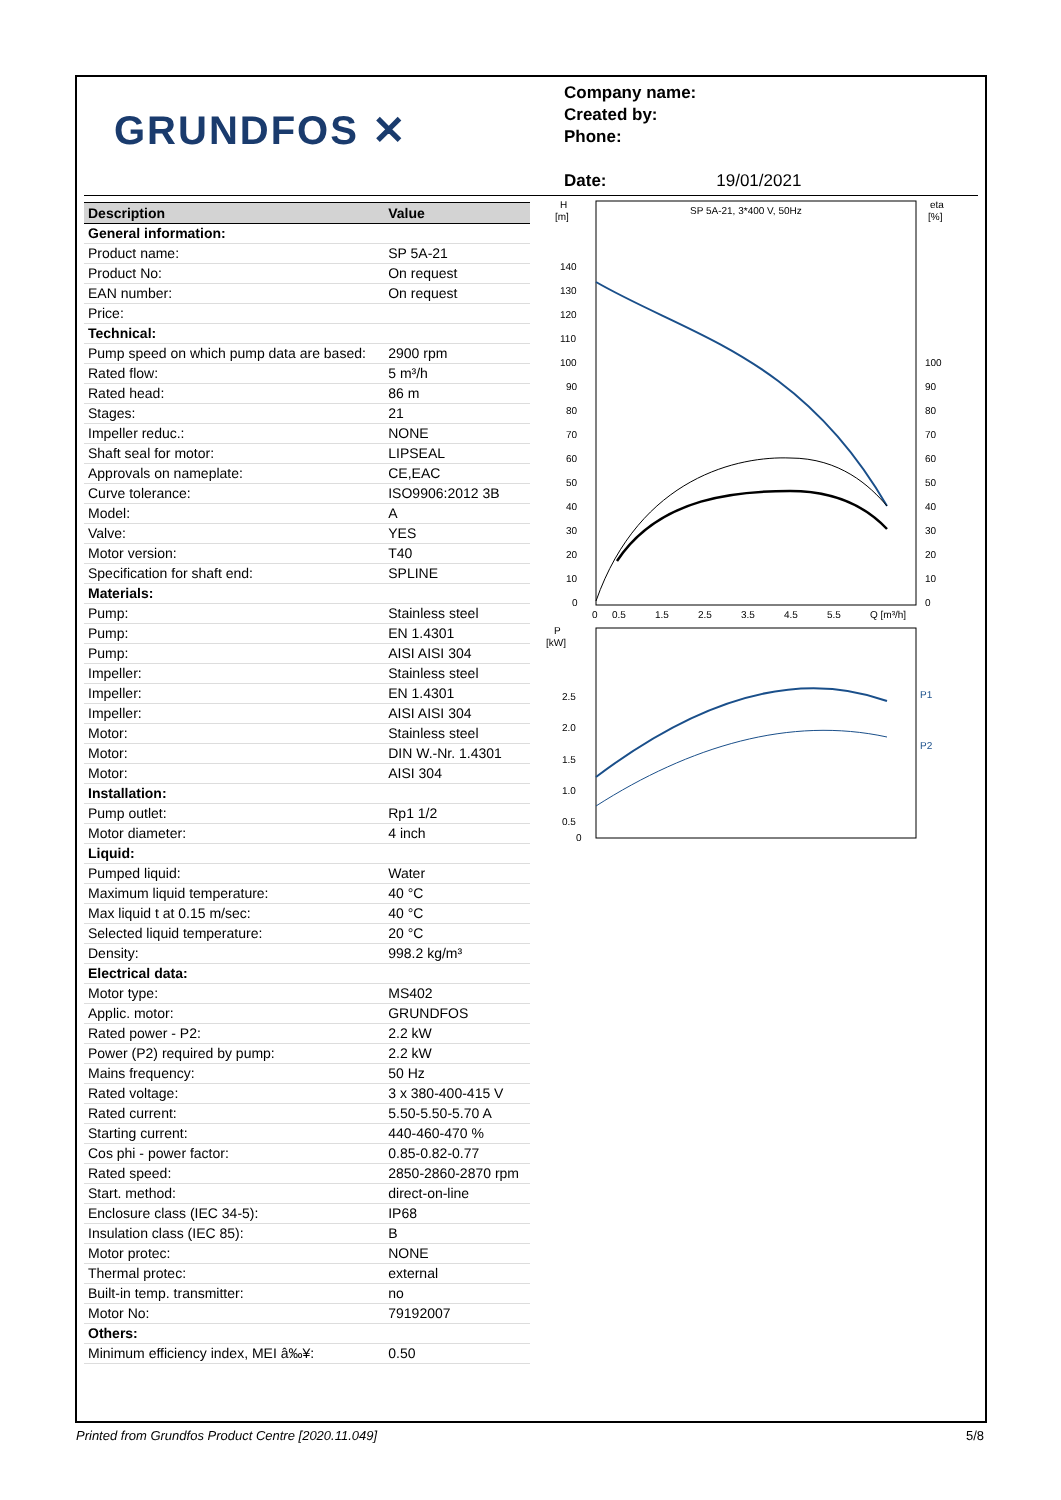GRUNDFOS ✕
Company name:
Created by:
Phone:
Date: 19/01/2021
| Description | Value |
| --- | --- |
| General information: | |
| Product name: | SP 5A-21 |
| Product No: | On request |
| EAN number: | On request |
| Price: | |
| Technical: | |
| Pump speed on which pump data are based: | 2900 rpm |
| Rated flow: | 5 m³/h |
| Rated head: | 86 m |
| Stages: | 21 |
| Impeller reduc.: | NONE |
| Shaft seal for motor: | LIPSEAL |
| Approvals on nameplate: | CE,EAC |
| Curve tolerance: | ISO9906:2012 3B |
| Model: | A |
| Valve: | YES |
| Motor version: | T40 |
| Specification for shaft end: | SPLINE |
| Materials: | |
| Pump: | Stainless steel |
| Pump: | EN 1.4301 |
| Pump: | AISI AISI 304 |
| Impeller: | Stainless steel |
| Impeller: | EN 1.4301 |
| Impeller: | AISI AISI 304 |
| Motor: | Stainless steel |
| Motor: | DIN W.-Nr. 1.4301 |
| Motor: | AISI 304 |
| Installation: | |
| Pump outlet: | Rp1 1/2 |
| Motor diameter: | 4 inch |
| Liquid: | |
| Pumped liquid: | Water |
| Maximum liquid temperature: | 40 °C |
| Max liquid t at 0.15 m/sec: | 40 °C |
| Selected liquid temperature: | 20 °C |
| Density: | 998.2 kg/m³ |
| Electrical data: | |
| Motor type: | MS402 |
| Applic. motor: | GRUNDFOS |
| Rated power - P2: | 2.2 kW |
| Power (P2) required by pump: | 2.2 kW |
| Mains frequency: | 50 Hz |
| Rated voltage: | 3 x 380-400-415 V |
| Rated current: | 5.50-5.50-5.70 A |
| Starting current: | 440-460-470 % |
| Cos phi - power factor: | 0.85-0.82-0.77 |
| Rated speed: | 2850-2860-2870 rpm |
| Start. method: | direct-on-line |
| Enclosure class (IEC 34-5): | IP68 |
| Insulation class (IEC 85): | B |
| Motor protec: | NONE |
| Thermal protec: | external |
| Built-in temp. transmitter: | no |
| Motor No: | 79192007 |
| Others: | |
| Minimum efficiency index, MEI â‰¥: | 0.50 |
H
[m]
eta
[%]
SP 5A-21, 3*400 V, 50Hz
140
130
120
110
100
90
80
70
60
50
40
30
20
10
0
100
90
80
70
60
50
40
30
20
10
0
0
0.5
1.5
2.5
3.5
4.5
5.5
Q [m³/h]
P
[kW]
2.5
2.0
1.5
1.0
0.5
0
P1
P2
Printed from Grundfos Product Centre [2020.11.049] 5/8